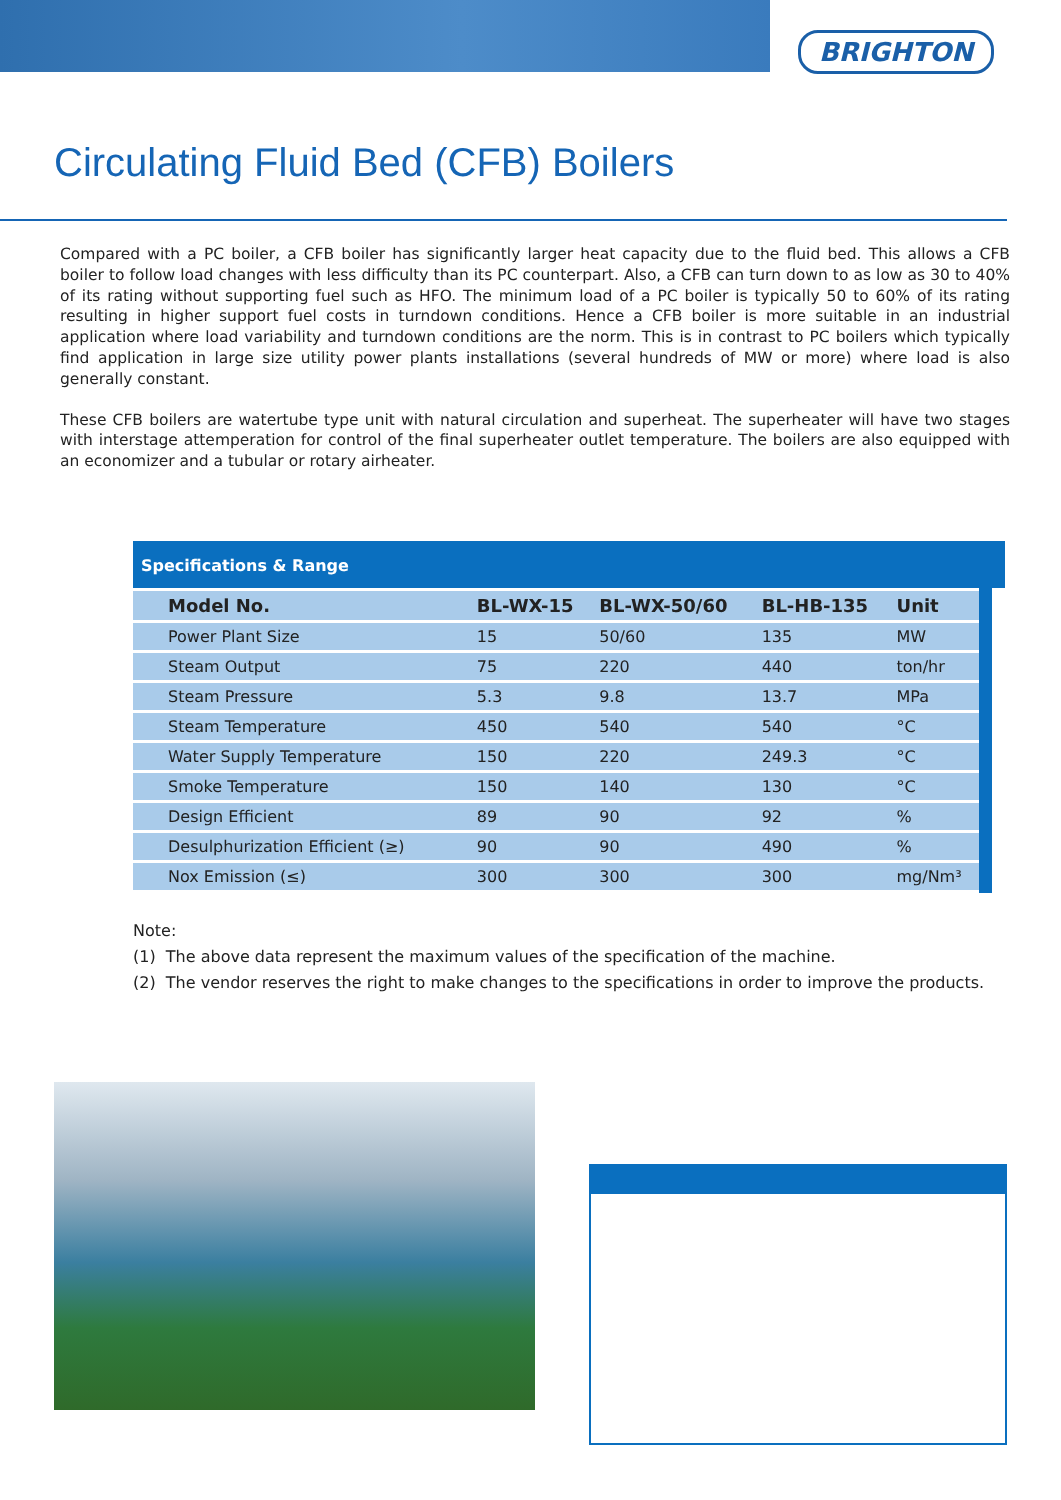BRIGHTON
Circulating Fluid Bed (CFB) Boilers
Compared with a PC boiler, a CFB boiler has significantly larger heat capacity due to the fluid bed. This allows a CFB boiler to follow load changes with less difficulty than its PC counterpart. Also, a CFB can turn down to as low as 30 to 40% of its rating without supporting fuel such as HFO. The minimum load of a PC boiler is typically 50 to 60% of its rating resulting in higher support fuel costs in turndown conditions. Hence a CFB boiler is more suitable in an industrial application where load variability and turndown conditions are the norm. This is in contrast to PC boilers which typically find application in large size utility power plants installations (several hundreds of MW or more) where load is also generally constant.
These CFB boilers are watertube type unit with natural circulation and superheat. The superheater will have two stages with interstage attemperation for control of the final superheater outlet temperature. The boilers are also equipped with an economizer and a tubular or rotary airheater.
Specifications & Range
| Model No. | BL-WX-15 | BL-WX-50/60 | BL-HB-135 | Unit |
| --- | --- | --- | --- | --- |
| Power Plant Size | 15 | 50/60 | 135 | MW |
| Steam Output | 75 | 220 | 440 | ton/hr |
| Steam Pressure | 5.3 | 9.8 | 13.7 | MPa |
| Steam Temperature | 450 | 540 | 540 | °C |
| Water Supply Temperature | 150 | 220 | 249.3 | °C |
| Smoke Temperature | 150 | 140 | 130 | °C |
| Design Efficient | 89 | 90 | 92 | % |
| Desulphurization Efficient (≥) | 90 | 90 | 490 | % |
| Nox Emission (≤) | 300 | 300 | 300 | mg/Nm³ |
Note:
(1) The above data represent the maximum values of the specification of the machine.
(2) The vendor reserves the right to make changes to the specifications in order to improve the products.